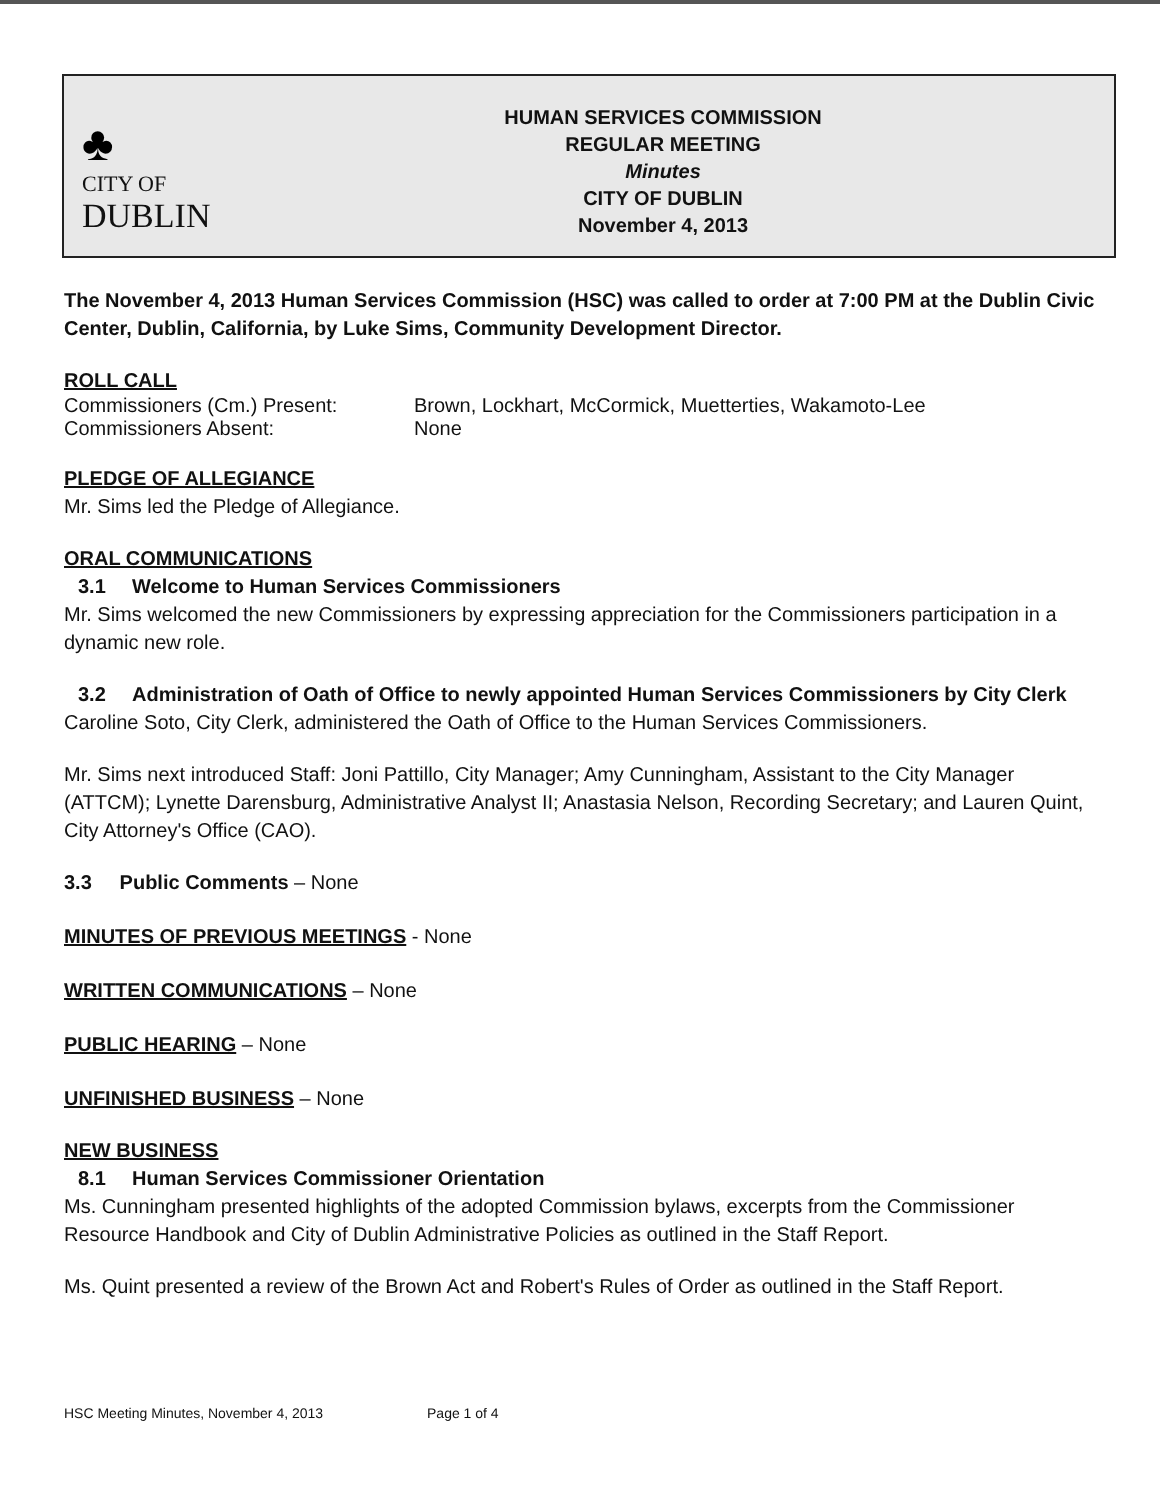♣
CITY OF
DUBLIN
HUMAN SERVICES COMMISSION
REGULAR MEETING
Minutes
CITY OF DUBLIN
November 4, 2013
The November 4, 2013 Human Services Commission (HSC) was called to order at 7:00 PM at the Dublin Civic Center, Dublin, California, by Luke Sims, Community Development Director.
ROLL CALL
Commissioners (Cm.) Present:
Commissioners Absent:
Brown, Lockhart, McCormick, Muetterties, Wakamoto-Lee
None
PLEDGE OF ALLEGIANCE
Mr. Sims led the Pledge of Allegiance.
ORAL COMMUNICATIONS
3.1 Welcome to Human Services Commissioners
Mr. Sims welcomed the new Commissioners by expressing appreciation for the Commissioners participation in a dynamic new role.
3.2 Administration of Oath of Office to newly appointed Human Services Commissioners by City Clerk
Caroline Soto, City Clerk, administered the Oath of Office to the Human Services Commissioners.
Mr. Sims next introduced Staff: Joni Pattillo, City Manager; Amy Cunningham, Assistant to the City Manager (ATTCM); Lynette Darensburg, Administrative Analyst II; Anastasia Nelson, Recording Secretary; and Lauren Quint, City Attorney's Office (CAO).
3.3 Public Comments – None
MINUTES OF PREVIOUS MEETINGS - None
WRITTEN COMMUNICATIONS – None
PUBLIC HEARING – None
UNFINISHED BUSINESS – None
NEW BUSINESS
8.1 Human Services Commissioner Orientation
Ms. Cunningham presented highlights of the adopted Commission bylaws, excerpts from the Commissioner Resource Handbook and City of Dublin Administrative Policies as outlined in the Staff Report.
Ms. Quint presented a review of the Brown Act and Robert's Rules of Order as outlined in the Staff Report.
HSC Meeting Minutes, November 4, 2013 Page 1 of 4